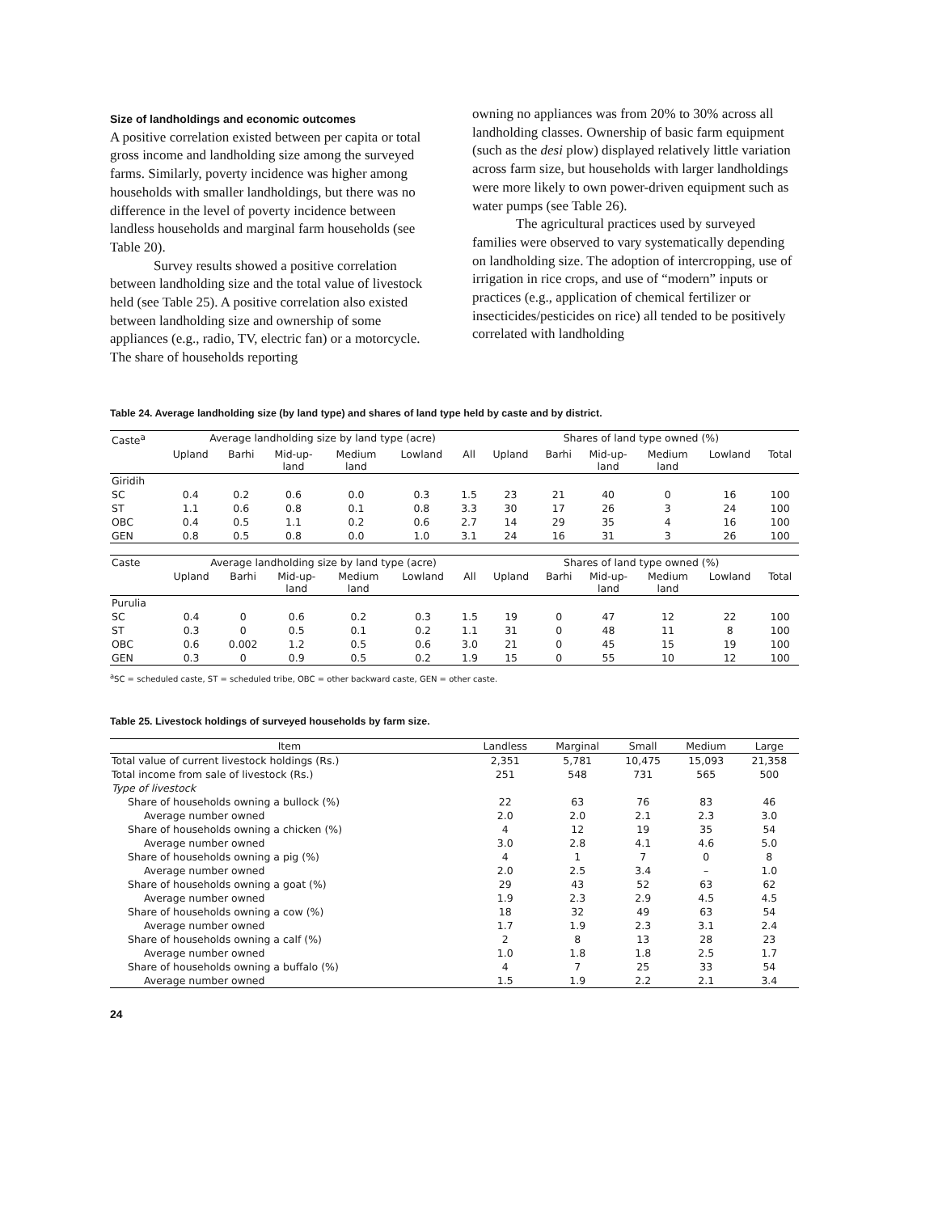Size of landholdings and economic outcomes
A positive correlation existed between per capita or total gross income and landholding size among the surveyed farms. Similarly, poverty incidence was higher among households with smaller landholdings, but there was no difference in the level of poverty incidence between landless households and marginal farm households (see Table 20).
Survey results showed a positive correlation between landholding size and the total value of livestock held (see Table 25). A positive correlation also existed between landholding size and ownership of some appliances (e.g., radio, TV, electric fan) or a motorcycle. The share of households reporting
owning no appliances was from 20% to 30% across all landholding classes. Ownership of basic farm equipment (such as the desi plow) displayed relatively little variation across farm size, but households with larger landholdings were more likely to own power-driven equipment such as water pumps (see Table 26).
The agricultural practices used by surveyed families were observed to vary systematically depending on landholding size. The adoption of intercropping, use of irrigation in rice crops, and use of “modern” inputs or practices (e.g., application of chemical fertilizer or insecticides/pesticides on rice) all tended to be positively correlated with landholding
Table 24. Average landholding size (by land type) and shares of land type held by caste and by district.
| Caste<sup>a</sup> | Average landholding size by land type (acre) | | | | | | Shares of land type owned (%) | | | | | |
| --- | --- | --- | --- | --- | --- | --- | --- | --- | --- | --- | --- | --- |
| | Upland | Barhi | Mid-up- land | Medium land | Lowland | All | Upland | Barhi | Mid-up- land | Medium land | Lowland | Total |
| Giridih | | | | | | | | | | | | |
| SC | 0.4 | 0.2 | 0.6 | 0.0 | 0.3 | 1.5 | 23 | 21 | 40 | 0 | 16 | 100 |
| ST | 1.1 | 0.6 | 0.8 | 0.1 | 0.8 | 3.3 | 30 | 17 | 26 | 3 | 24 | 100 |
| OBC | 0.4 | 0.5 | 1.1 | 0.2 | 0.6 | 2.7 | 14 | 29 | 35 | 4 | 16 | 100 |
| GEN | 0.8 | 0.5 | 0.8 | 0.0 | 1.0 | 3.1 | 24 | 16 | 31 | 3 | 26 | 100 |
| Caste | Average landholding size by land type (acre) | | | | | | Shares of land type owned (%) | | | | | |
| --- | --- | --- | --- | --- | --- | --- | --- | --- | --- | --- | --- | --- |
| | Upland | Barhi | Mid-up- land | Medium land | Lowland | All | Upland | Barhi | Mid-up- land | Medium land | Lowland | Total |
| Purulia | | | | | | | | | | | | |
| SC | 0.4 | 0 | 0.6 | 0.2 | 0.3 | 1.5 | 19 | 0 | 47 | 12 | 22 | 100 |
| ST | 0.3 | 0 | 0.5 | 0.1 | 0.2 | 1.1 | 31 | 0 | 48 | 11 | 8 | 100 |
| OBC | 0.6 | 0.002 | 1.2 | 0.5 | 0.6 | 3.0 | 21 | 0 | 45 | 15 | 19 | 100 |
| GEN | 0.3 | 0 | 0.9 | 0.5 | 0.2 | 1.9 | 15 | 0 | 55 | 10 | 12 | 100 |
<sup>a</sup> SC = scheduled caste, ST = scheduled tribe, OBC = other backward caste, GEN = other caste.
Table 25. Livestock holdings of surveyed households by farm size.
| Item | Landless | Marginal | Small | Medium | Large |
| --- | --- | --- | --- | --- | --- |
| Total value of current livestock holdings (Rs.) | 2,351 | 5,781 | 10,475 | 15,093 | 21,358 |
| Total income from sale of livestock (Rs.) | 251 | 548 | 731 | 565 | 500 |
| Type of livestock | | | | | |
| Share of households owning a bullock (%) | 22 | 63 | 76 | 83 | 46 |
| Average number owned | 2.0 | 2.0 | 2.1 | 2.3 | 3.0 |
| Share of households owning a chicken (%) | 4 | 12 | 19 | 35 | 54 |
| Average number owned | 3.0 | 2.8 | 4.1 | 4.6 | 5.0 |
| Share of households owning a pig (%) | 4 | 1 | 7 | 0 | 8 |
| Average number owned | 2.0 | 2.5 | 3.4 | – | 1.0 |
| Share of households owning a goat (%) | 29 | 43 | 52 | 63 | 62 |
| Average number owned | 1.9 | 2.3 | 2.9 | 4.5 | 4.5 |
| Share of households owning a cow (%) | 18 | 32 | 49 | 63 | 54 |
| Average number owned | 1.7 | 1.9 | 2.3 | 3.1 | 2.4 |
| Share of households owning a calf (%) | 2 | 8 | 13 | 28 | 23 |
| Average number owned | 1.0 | 1.8 | 1.8 | 2.5 | 1.7 |
| Share of households owning a buffalo (%) | 4 | 7 | 25 | 33 | 54 |
| Average number owned | 1.5 | 1.9 | 2.2 | 2.1 | 3.4 |
24